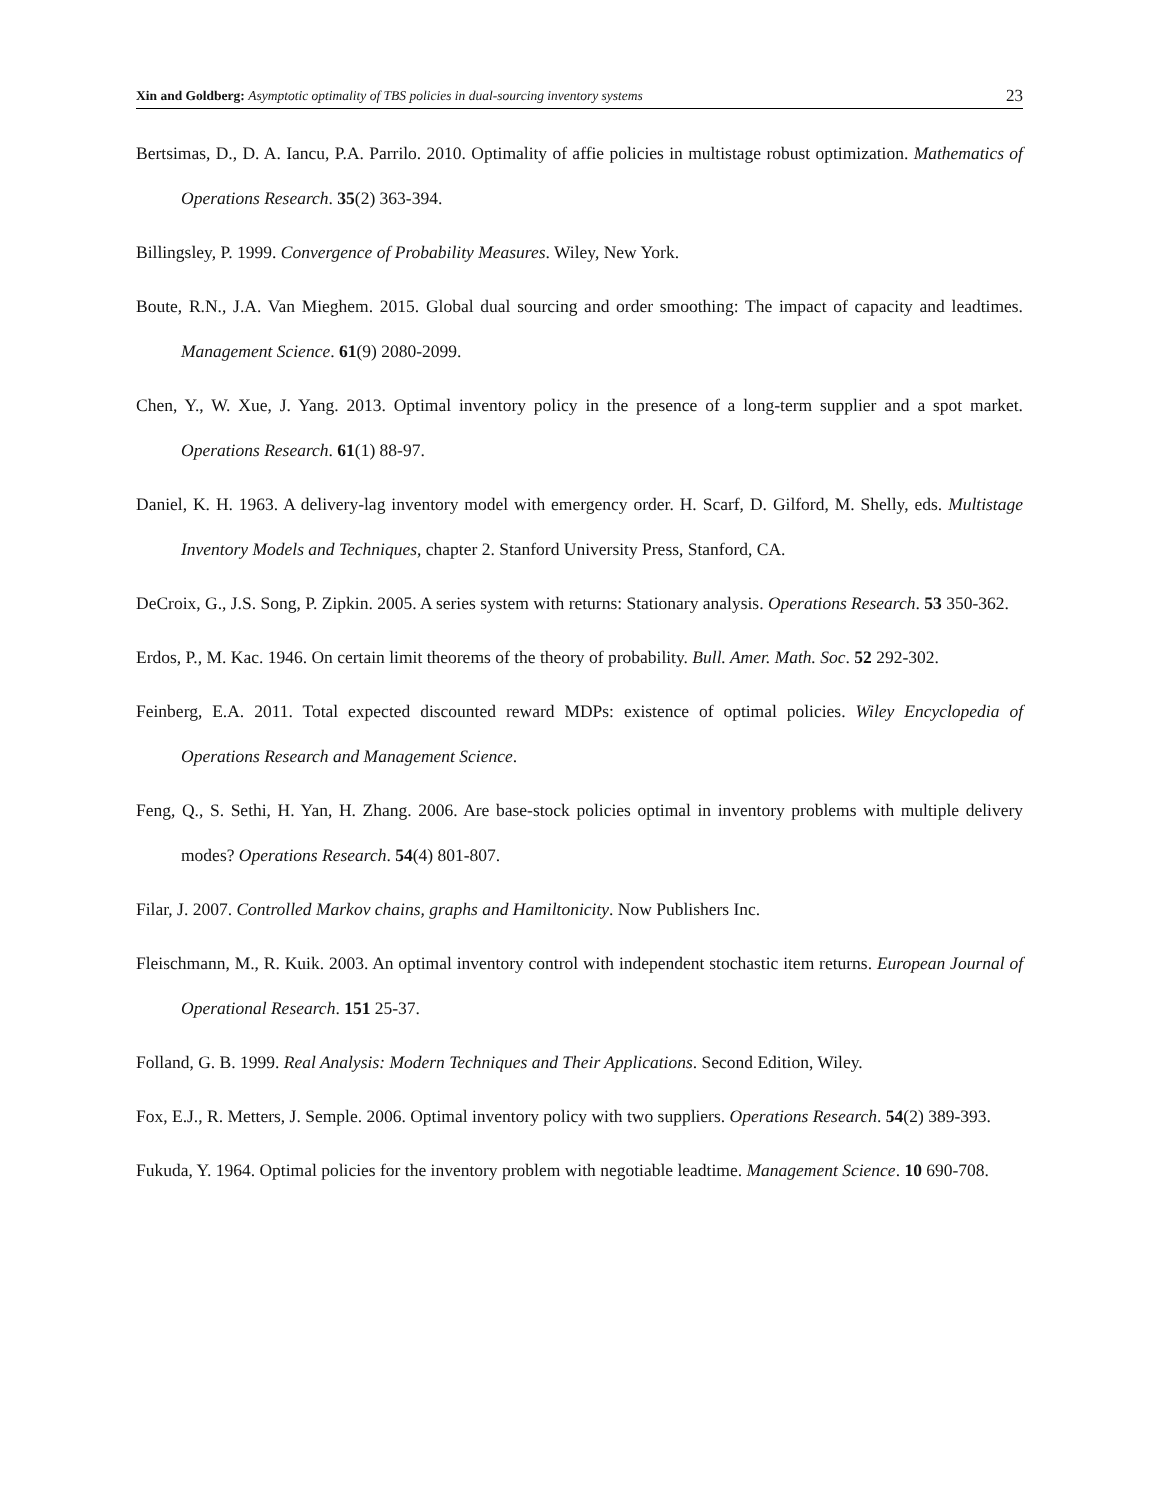Xin and Goldberg: Asymptotic optimality of TBS policies in dual-sourcing inventory systems 23
Bertsimas, D., D. A. Iancu, P.A. Parrilo. 2010. Optimality of affie policies in multistage robust optimization. Mathematics of Operations Research. 35(2) 363-394.
Billingsley, P. 1999. Convergence of Probability Measures. Wiley, New York.
Boute, R.N., J.A. Van Mieghem. 2015. Global dual sourcing and order smoothing: The impact of capacity and leadtimes. Management Science. 61(9) 2080-2099.
Chen, Y., W. Xue, J. Yang. 2013. Optimal inventory policy in the presence of a long-term supplier and a spot market. Operations Research. 61(1) 88-97.
Daniel, K. H. 1963. A delivery-lag inventory model with emergency order. H. Scarf, D. Gilford, M. Shelly, eds. Multistage Inventory Models and Techniques, chapter 2. Stanford University Press, Stanford, CA.
DeCroix, G., J.S. Song, P. Zipkin. 2005. A series system with returns: Stationary analysis. Operations Research. 53 350-362.
Erdos, P., M. Kac. 1946. On certain limit theorems of the theory of probability. Bull. Amer. Math. Soc. 52 292-302.
Feinberg, E.A. 2011. Total expected discounted reward MDPs: existence of optimal policies. Wiley Encyclopedia of Operations Research and Management Science.
Feng, Q., S. Sethi, H. Yan, H. Zhang. 2006. Are base-stock policies optimal in inventory problems with multiple delivery modes? Operations Research. 54(4) 801-807.
Filar, J. 2007. Controlled Markov chains, graphs and Hamiltonicity. Now Publishers Inc.
Fleischmann, M., R. Kuik. 2003. An optimal inventory control with independent stochastic item returns. European Journal of Operational Research. 151 25-37.
Folland, G. B. 1999. Real Analysis: Modern Techniques and Their Applications. Second Edition, Wiley.
Fox, E.J., R. Metters, J. Semple. 2006. Optimal inventory policy with two suppliers. Operations Research. 54(2) 389-393.
Fukuda, Y. 1964. Optimal policies for the inventory problem with negotiable leadtime. Management Science. 10 690-708.